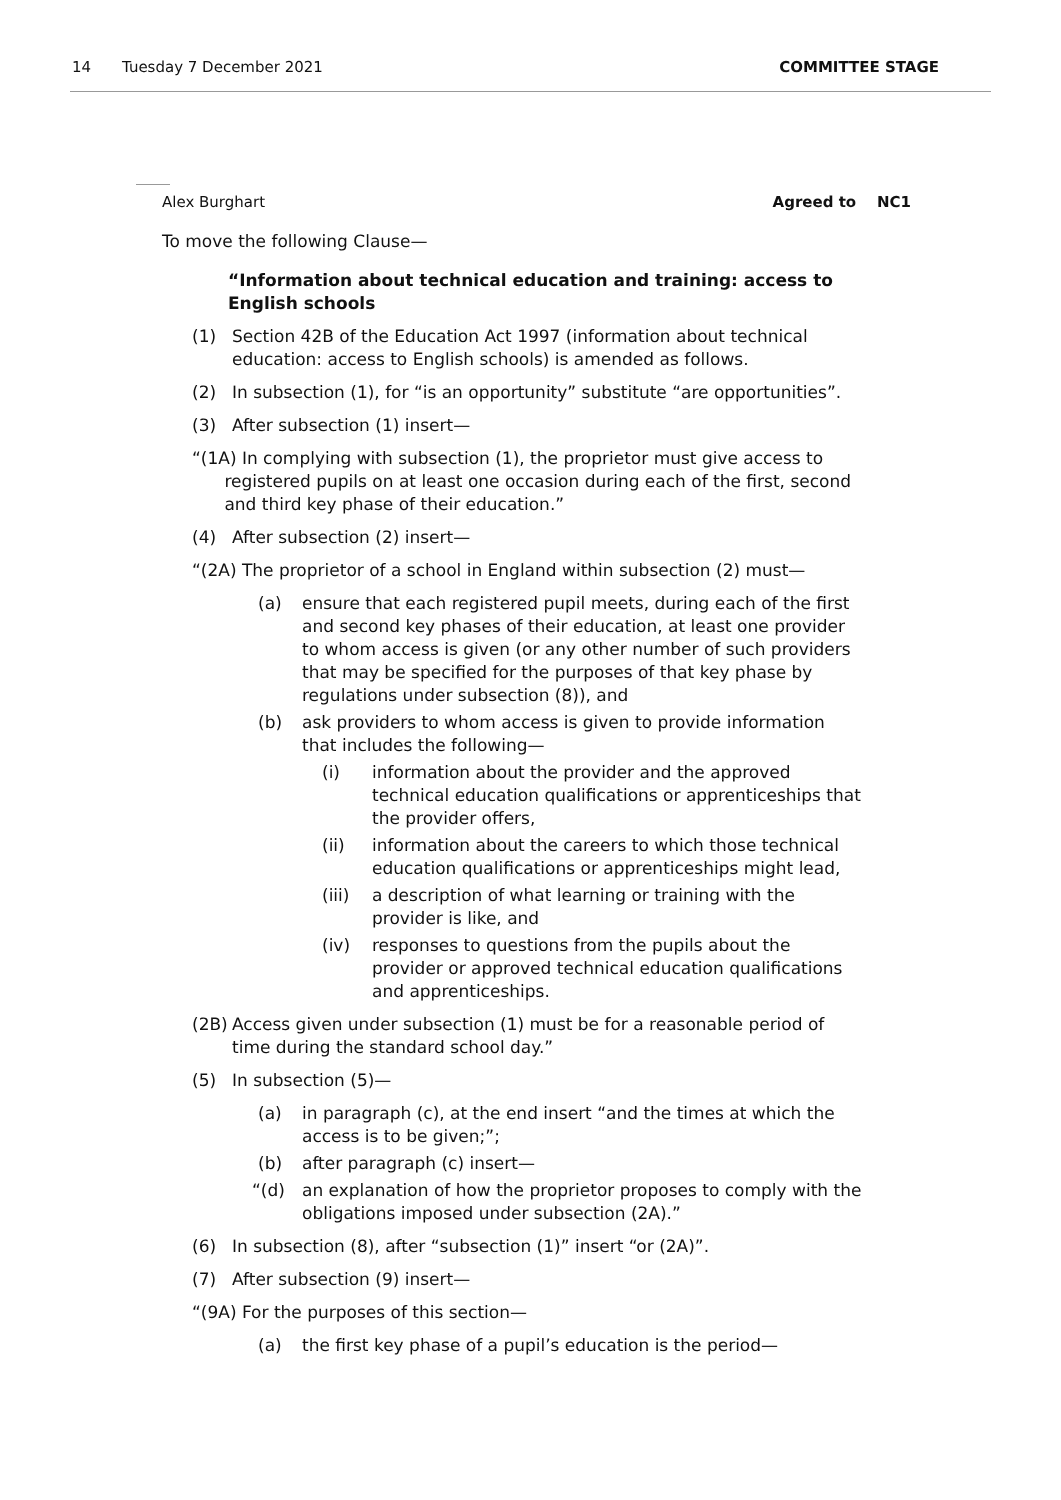14 Tuesday 7 December 2021 COMMITTEE STAGE
Alex Burghart Agreed to NC1
To move the following Clause—
“Information about technical education and training: access to English schools
(1) Section 42B of the Education Act 1997 (information about technical education: access to English schools) is amended as follows.
(2) In subsection (1), for “is an opportunity” substitute “are opportunities”.
(3) After subsection (1) insert—
“(1A) In complying with subsection (1), the proprietor must give access to
registered pupils on at least one occasion during each of the first, second
and third key phase of their education.”
(4) After subsection (2) insert—
“(2A) The proprietor of a school in England within subsection (2) must—
(a) ensure that each registered pupil meets, during each of the first and second key phases of their education, at least one provider to whom access is given (or any other number of such providers that may be specified for the purposes of that key phase by regulations under subsection (8)), and
(b) ask providers to whom access is given to provide information that includes the following—
(i) information about the provider and the approved technical education qualifications or apprenticeships that the provider offers,
(ii) information about the careers to which those technical education qualifications or apprenticeships might lead,
(iii) a description of what learning or training with the provider is like, and
(iv) responses to questions from the pupils about the provider or approved technical education qualifications and apprenticeships.
(2B) Access given under subsection (1) must be for a reasonable period of time during the standard school day.”
(5) In subsection (5)—
(a) in paragraph (c), at the end insert “and the times at which the access is to be given;”;
(b) after paragraph (c) insert—
“(d) an explanation of how the proprietor proposes to comply with the obligations imposed under subsection (2A).”
(6) In subsection (8), after “subsection (1)” insert “or (2A)”.
(7) After subsection (9) insert—
“(9A) For the purposes of this section—
(a) the first key phase of a pupil’s education is the period—